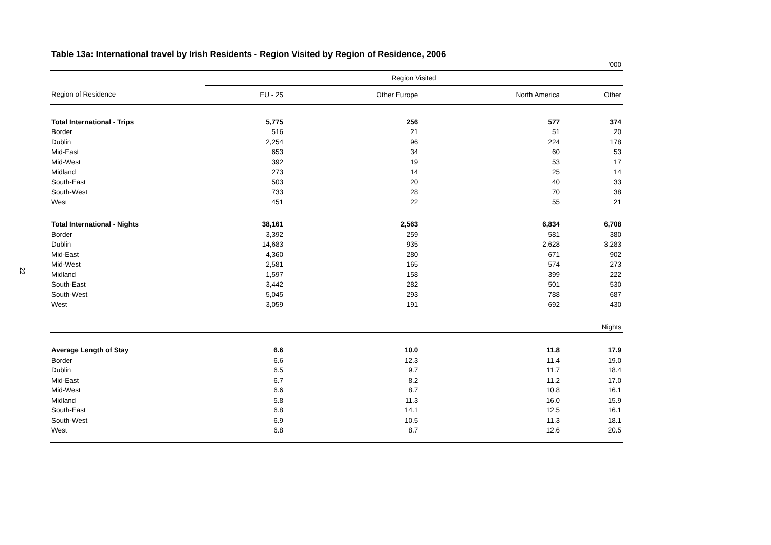22
Table 13a: International travel by Irish Residents - Region Visited by Region of Residence, 2006
| ’000 | | | | |
| | Region Visited | | | |
| Region of Residence | EU - 25 | Other Europe | North America | Other |
| Total International - Trips | 5,775 | 256 | 577 | 374 |
| Border | 516 | 21 | 51 | 20 |
| Dublin | 2,254 | 96 | 224 | 178 |
| Mid-East | 653 | 34 | 60 | 53 |
| Mid-West | 392 | 19 | 53 | 17 |
| Midland | 273 | 14 | 25 | 14 |
| South-East | 503 | 20 | 40 | 33 |
| South-West | 733 | 28 | 70 | 38 |
| West | 451 | 22 | 55 | 21 |
| Total International - Nights | 38,161 | 2,563 | 6,834 | 6,708 |
| Border | 3,392 | 259 | 581 | 380 |
| Dublin | 14,683 | 935 | 2,628 | 3,283 |
| Mid-East | 4,360 | 280 | 671 | 902 |
| Mid-West | 2,581 | 165 | 574 | 273 |
| Midland | 1,597 | 158 | 399 | 222 |
| South-East | 3,442 | 282 | 501 | 530 |
| South-West | 5,045 | 293 | 788 | 687 |
| West | 3,059 | 191 | 692 | 430 |
| Nights | | | | |
| Average Length of Stay | 6.6 | 10.0 | 11.8 | 17.9 |
| Border | 6.6 | 12.3 | 11.4 | 19.0 |
| Dublin | 6.5 | 9.7 | 11.7 | 18.4 |
| Mid-East | 6.7 | 8.2 | 11.2 | 17.0 |
| Mid-West | 6.6 | 8.7 | 10.8 | 16.1 |
| Midland | 5.8 | 11.3 | 16.0 | 15.9 |
| South-East | 6.8 | 14.1 | 12.5 | 16.1 |
| South-West | 6.9 | 10.5 | 11.3 | 18.1 |
| West | 6.8 | 8.7 | 12.6 | 20.5 |